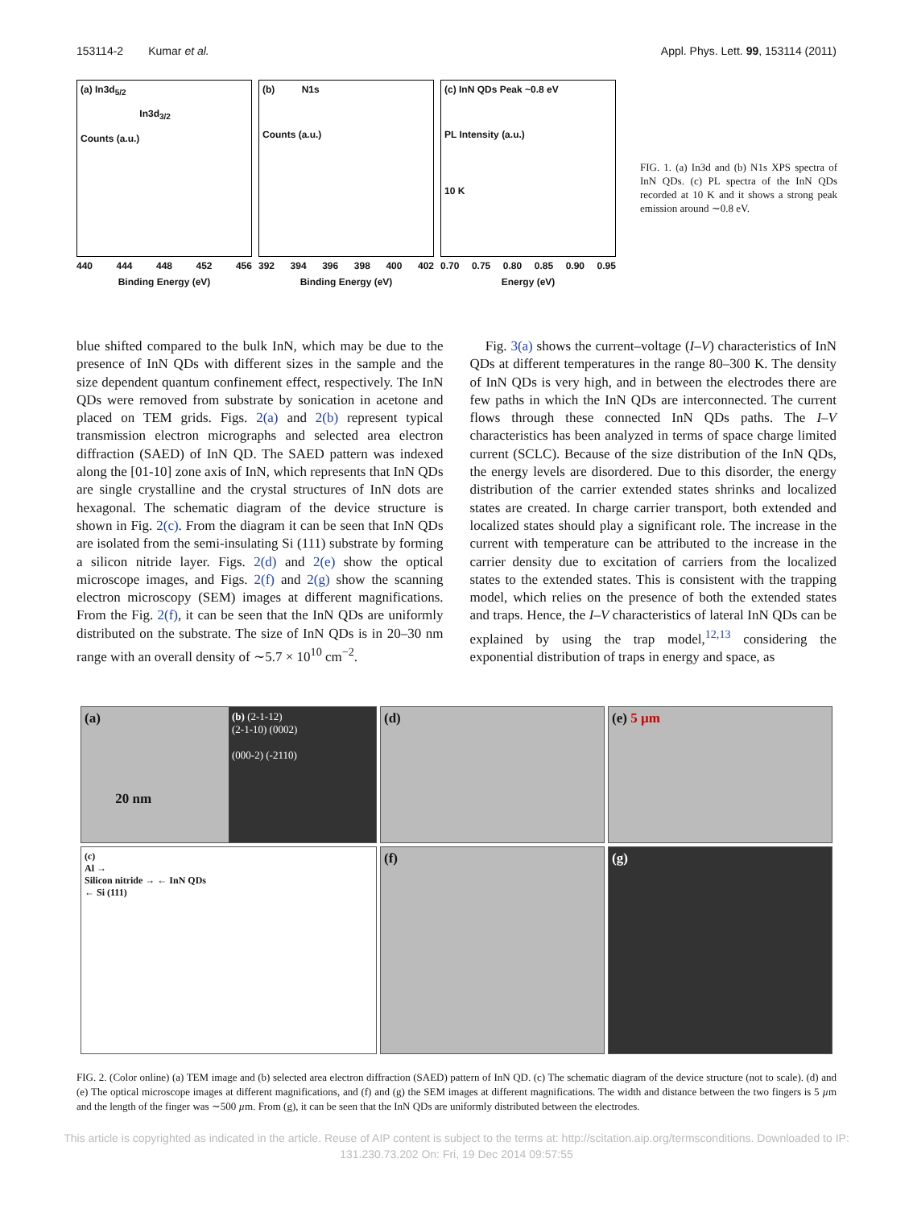153114-2 Kumar et al. Appl. Phys. Lett. 99, 153114 (2011)
(a) In3d<sub>5/2</sub>
In3d<sub>3/2</sub>
Counts (a.u.)
440 444 448 452 456
Binding Energy (eV)
(b) N1s
Counts (a.u.)
392 394 396 398 400 402
Binding Energy (eV)
(c) InN QDs Peak ~0.8 eV
PL Intensity (a.u.)
10 K
0.70 0.75 0.80 0.85 0.90 0.95
Energy (eV)
FIG. 1. (a) In3d and (b) N1s XPS spectra of InN QDs. (c) PL spectra of the InN QDs recorded at 10 K and it shows a strong peak emission around ∼0.8 eV.
blue shifted compared to the bulk InN, which may be due to the presence of InN QDs with different sizes in the sample and the size dependent quantum confinement effect, respectively. The InN QDs were removed from substrate by sonication in acetone and placed on TEM grids. Figs. 2(a) and 2(b) represent typical transmission electron micrographs and selected area electron diffraction (SAED) of InN QD. The SAED pattern was indexed along the [01-10] zone axis of InN, which represents that InN QDs are single crystalline and the crystal structures of InN dots are hexagonal. The schematic diagram of the device structure is shown in Fig. 2(c). From the diagram it can be seen that InN QDs are isolated from the semi-insulating Si (111) substrate by forming a silicon nitride layer. Figs. 2(d) and 2(e) show the optical microscope images, and Figs. 2(f) and 2(g) show the scanning electron microscopy (SEM) images at different magnifications. From the Fig. 2(f), it can be seen that the InN QDs are uniformly distributed on the substrate. The size of InN QDs is in 20–30 nm range with an overall density of ∼5.7 × 10<sup>10</sup> cm<sup>−2</sup>.
Fig. 3(a) shows the current–voltage (I–V) characteristics of InN QDs at different temperatures in the range 80–300 K. The density of InN QDs is very high, and in between the electrodes there are few paths in which the InN QDs are interconnected. The current flows through these connected InN QDs paths. The I–V characteristics has been analyzed in terms of space charge limited current (SCLC). Because of the size distribution of the InN QDs, the energy levels are disordered. Due to this disorder, the energy distribution of the carrier extended states shrinks and localized states are created. In charge carrier transport, both extended and localized states should play a significant role. The increase in the current with temperature can be attributed to the increase in the carrier density due to excitation of carriers from the localized states to the extended states. This is consistent with the trapping model, which relies on the presence of both the extended states and traps. Hence, the I–V characteristics of lateral InN QDs can be explained by using the trap model,<sup>12,13</sup> considering the exponential distribution of traps in energy and space, as
(a)
20 nm
(b) (2-1-12)
(2-1-10) (0002)
(000-2) (-2110)
(d)
(e) 5 µm
(c)
Al →
Silicon nitride → ← InN QDs
← Si (111)
(f)
(g)
FIG. 2. (Color online) (a) TEM image and (b) selected area electron diffraction (SAED) pattern of InN QD. (c) The schematic diagram of the device structure (not to scale). (d) and (e) The optical microscope images at different magnifications, and (f) and (g) the SEM images at different magnifications. The width and distance between the two fingers is 5 µm and the length of the finger was ∼500 µm. From (g), it can be seen that the InN QDs are uniformly distributed between the electrodes.
This article is copyrighted as indicated in the article. Reuse of AIP content is subject to the terms at: http://scitation.aip.org/termsconditions. Downloaded to IP:
131.230.73.202 On: Fri, 19 Dec 2014 09:57:55